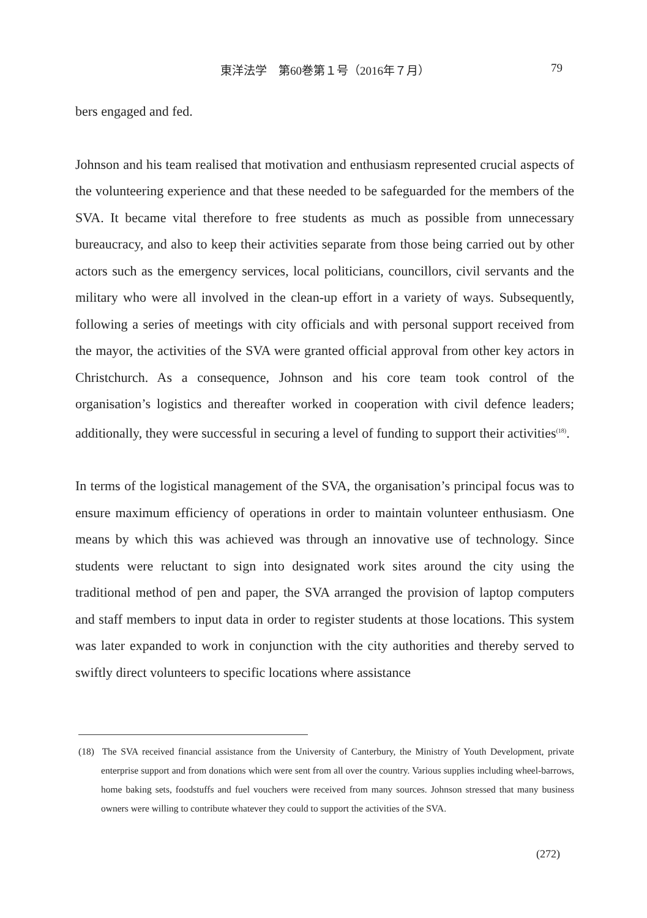東洋法学　第60巻第１号（2016年７月） 79
bers engaged and fed.
Johnson and his team realised that motivation and enthusiasm represented crucial aspects of the volunteering experience and that these needed to be safeguarded for the members of the SVA. It became vital therefore to free students as much as possible from unnecessary bureaucracy, and also to keep their activities separate from those being carried out by other actors such as the emergency services, local politicians, councillors, civil servants and the military who were all involved in the clean-up effort in a variety of ways. Subsequently, following a series of meetings with city officials and with personal support received from the mayor, the activities of the SVA were granted official approval from other key actors in Christchurch. As a consequence, Johnson and his core team took control of the organisation’s logistics and thereafter worked in cooperation with civil defence leaders; additionally, they were successful in securing a level of funding to support their activities<sup>(18)</sup>.
In terms of the logistical management of the SVA, the organisation’s principal focus was to ensure maximum efficiency of operations in order to maintain volunteer enthusiasm. One means by which this was achieved was through an innovative use of technology. Since students were reluctant to sign into designated work sites around the city using the traditional method of pen and paper, the SVA arranged the provision of laptop computers and staff members to input data in order to register students at those locations. This system was later expanded to work in conjunction with the city authorities and thereby served to swiftly direct volunteers to specific locations where assistance
(18) The SVA received financial assistance from the University of Canterbury, the Ministry of Youth Development, private enterprise support and from donations which were sent from all over the country. Various supplies including wheel-barrows, home baking sets, foodstuffs and fuel vouchers were received from many sources. Johnson stressed that many business owners were willing to contribute whatever they could to support the activities of the SVA.
(272)